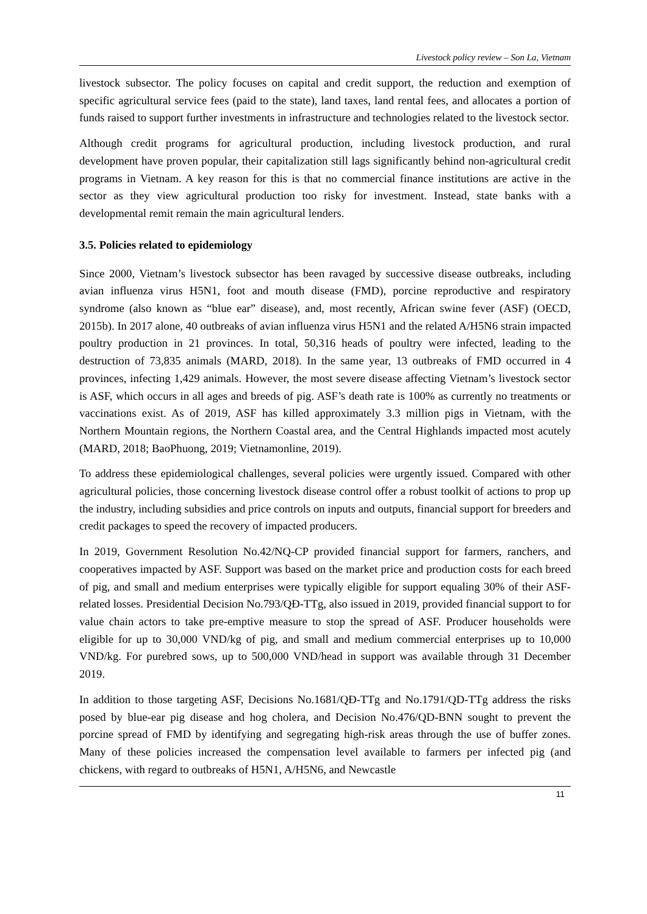Livestock policy review – Son La, Vietnam
livestock subsector. The policy focuses on capital and credit support, the reduction and exemption of specific agricultural service fees (paid to the state), land taxes, land rental fees, and allocates a portion of funds raised to support further investments in infrastructure and technologies related to the livestock sector.
Although credit programs for agricultural production, including livestock production, and rural development have proven popular, their capitalization still lags significantly behind non-agricultural credit programs in Vietnam. A key reason for this is that no commercial finance institutions are active in the sector as they view agricultural production too risky for investment. Instead, state banks with a developmental remit remain the main agricultural lenders.
3.5. Policies related to epidemiology
Since 2000, Vietnam’s livestock subsector has been ravaged by successive disease outbreaks, including avian influenza virus H5N1, foot and mouth disease (FMD), porcine reproductive and respiratory syndrome (also known as “blue ear” disease), and, most recently, African swine fever (ASF) (OECD, 2015b). In 2017 alone, 40 outbreaks of avian influenza virus H5N1 and the related A/H5N6 strain impacted poultry production in 21 provinces. In total, 50,316 heads of poultry were infected, leading to the destruction of 73,835 animals (MARD, 2018). In the same year, 13 outbreaks of FMD occurred in 4 provinces, infecting 1,429 animals. However, the most severe disease affecting Vietnam’s livestock sector is ASF, which occurs in all ages and breeds of pig. ASF’s death rate is 100% as currently no treatments or vaccinations exist. As of 2019, ASF has killed approximately 3.3 million pigs in Vietnam, with the Northern Mountain regions, the Northern Coastal area, and the Central Highlands impacted most acutely (MARD, 2018; BaoPhuong, 2019; Vietnamonline, 2019).
To address these epidemiological challenges, several policies were urgently issued. Compared with other agricultural policies, those concerning livestock disease control offer a robust toolkit of actions to prop up the industry, including subsidies and price controls on inputs and outputs, financial support for breeders and credit packages to speed the recovery of impacted producers.
In 2019, Government Resolution No.42/NQ-CP provided financial support for farmers, ranchers, and cooperatives impacted by ASF. Support was based on the market price and production costs for each breed of pig, and small and medium enterprises were typically eligible for support equaling 30% of their ASF-related losses. Presidential Decision No.793/QĐ-TTg, also issued in 2019, provided financial support to for value chain actors to take pre-emptive measure to stop the spread of ASF. Producer households were eligible for up to 30,000 VND/kg of pig, and small and medium commercial enterprises up to 10,000 VND/kg. For purebred sows, up to 500,000 VND/head in support was available through 31 December 2019.
In addition to those targeting ASF, Decisions No.1681/QĐ-TTg and No.1791/QD-TTg address the risks posed by blue-ear pig disease and hog cholera, and Decision No.476/QD-BNN sought to prevent the porcine spread of FMD by identifying and segregating high-risk areas through the use of buffer zones. Many of these policies increased the compensation level available to farmers per infected pig (and chickens, with regard to outbreaks of H5N1, A/H5N6, and Newcastle
11